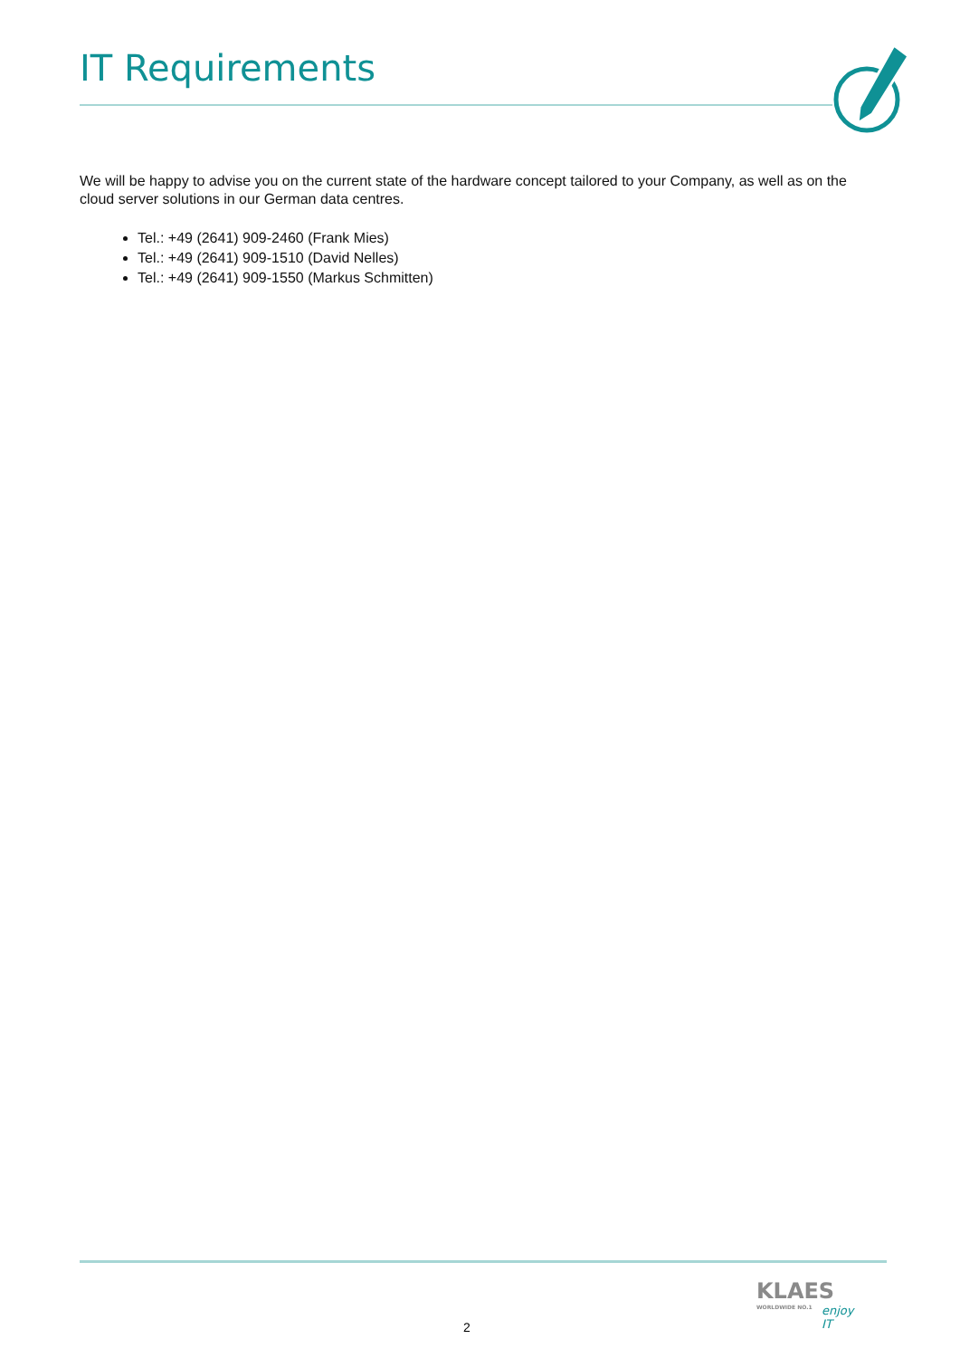IT Requirements
We will be happy to advise you on the current state of the hardware concept tailored to your Company, as well as on the cloud server solutions in our German data centres.
Tel.: +49 (2641) 909-2460 (Frank Mies)
Tel.: +49 (2641) 909-1510 (David Nelles)
Tel.: +49 (2641) 909-1550 (Markus Schmitten)
2
KLAES
WORLDWIDE NO.1
enjoy IT